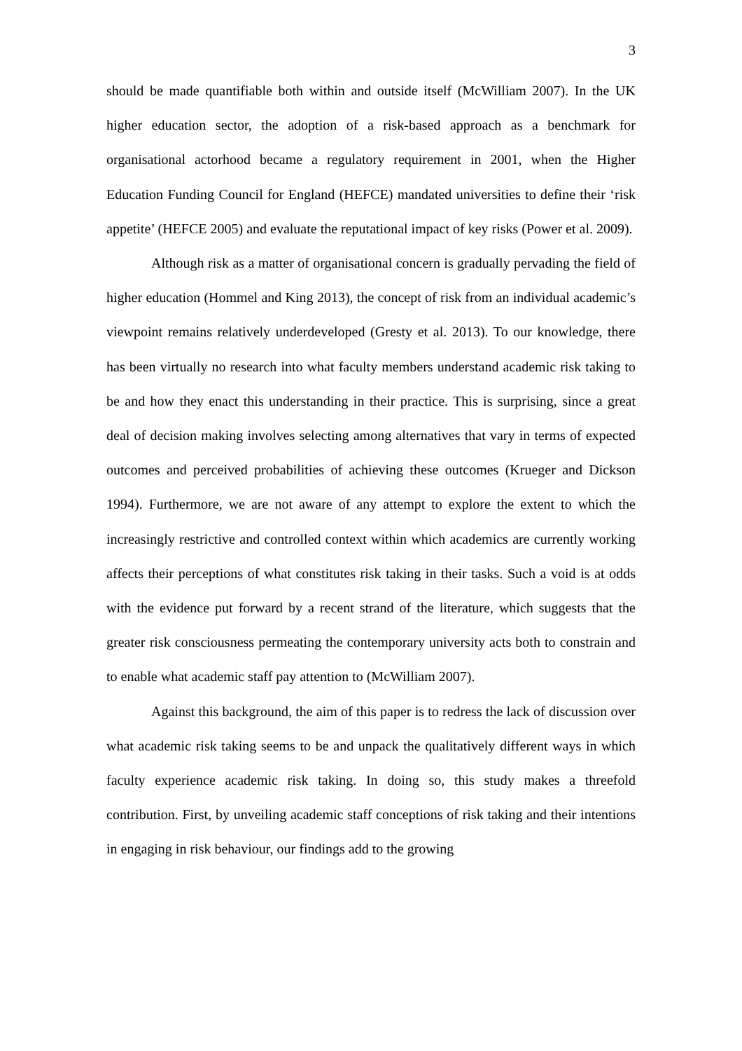3
should be made quantifiable both within and outside itself (McWilliam 2007). In the UK higher education sector, the adoption of a risk-based approach as a benchmark for organisational actorhood became a regulatory requirement in 2001, when the Higher Education Funding Council for England (HEFCE) mandated universities to define their ‘risk appetite’ (HEFCE 2005) and evaluate the reputational impact of key risks (Power et al. 2009).
Although risk as a matter of organisational concern is gradually pervading the field of higher education (Hommel and King 2013), the concept of risk from an individual academic’s viewpoint remains relatively underdeveloped (Gresty et al. 2013). To our knowledge, there has been virtually no research into what faculty members understand academic risk taking to be and how they enact this understanding in their practice. This is surprising, since a great deal of decision making involves selecting among alternatives that vary in terms of expected outcomes and perceived probabilities of achieving these outcomes (Krueger and Dickson 1994). Furthermore, we are not aware of any attempt to explore the extent to which the increasingly restrictive and controlled context within which academics are currently working affects their perceptions of what constitutes risk taking in their tasks. Such a void is at odds with the evidence put forward by a recent strand of the literature, which suggests that the greater risk consciousness permeating the contemporary university acts both to constrain and to enable what academic staff pay attention to (McWilliam 2007).
Against this background, the aim of this paper is to redress the lack of discussion over what academic risk taking seems to be and unpack the qualitatively different ways in which faculty experience academic risk taking. In doing so, this study makes a threefold contribution. First, by unveiling academic staff conceptions of risk taking and their intentions in engaging in risk behaviour, our findings add to the growing